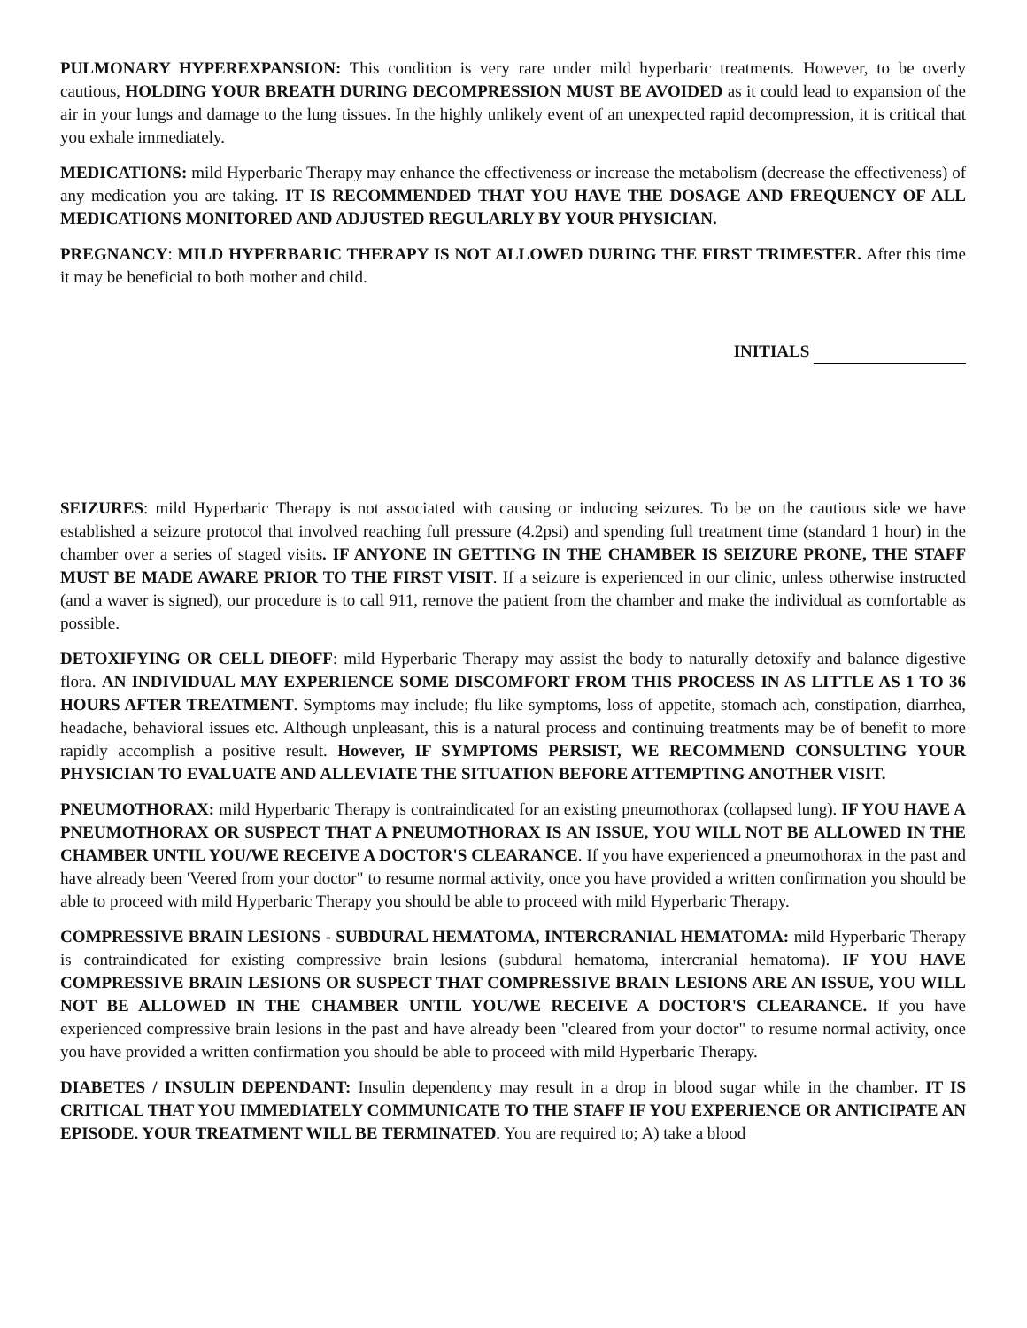PULMONARY HYPEREXPANSION: This condition is very rare under mild hyperbaric treatments. However, to be overly cautious, HOLDING YOUR BREATH DURING DECOMPRESSION MUST BE AVOIDED as it could lead to expansion of the air in your lungs and damage to the lung tissues. In the highly unlikely event of an unexpected rapid decompression, it is critical that you exhale immediately.
MEDICATIONS: mild Hyperbaric Therapy may enhance the effectiveness or increase the metabolism (decrease the effectiveness) of any medication you are taking. IT IS RECOMMENDED THAT YOU HAVE THE DOSAGE AND FREQUENCY OF ALL MEDICATIONS MONITORED AND ADJUSTED REGULARLY BY YOUR PHYSICIAN.
PREGNANCY: MILD HYPERBARIC THERAPY IS NOT ALLOWED DURING THE FIRST TRIMESTER. After this time it may be beneficial to both mother and child.
INITIALS
SEIZURES: mild Hyperbaric Therapy is not associated with causing or inducing seizures. To be on the cautious side we have established a seizure protocol that involved reaching full pressure (4.2psi) and spending full treatment time (standard 1 hour) in the chamber over a series of staged visits. IF ANYONE IN GETTING IN THE CHAMBER IS SEIZURE PRONE, THE STAFF MUST BE MADE AWARE PRIOR TO THE FIRST VISIT. If a seizure is experienced in our clinic, unless otherwise instructed (and a waver is signed), our procedure is to call 911, remove the patient from the chamber and make the individual as comfortable as possible.
DETOXIFYING OR CELL DIEOFF: mild Hyperbaric Therapy may assist the body to naturally detoxify and balance digestive flora. AN INDIVIDUAL MAY EXPERIENCE SOME DISCOMFORT FROM THIS PROCESS IN AS LITTLE AS 1 TO 36 HOURS AFTER TREATMENT. Symptoms may include; flu like symptoms, loss of appetite, stomach ach, constipation, diarrhea, headache, behavioral issues etc. Although unpleasant, this is a natural process and continuing treatments may be of benefit to more rapidly accomplish a positive result. However, IF SYMPTOMS PERSIST, WE RECOMMEND CONSULTING YOUR PHYSICIAN TO EVALUATE AND ALLEVIATE THE SITUATION BEFORE ATTEMPTING ANOTHER VISIT.
PNEUMOTHORAX: mild Hyperbaric Therapy is contraindicated for an existing pneumothorax (collapsed lung). IF YOU HAVE A PNEUMOTHORAX OR SUSPECT THAT A PNEUMOTHORAX IS AN ISSUE, YOU WILL NOT BE ALLOWED IN THE CHAMBER UNTIL YOU/WE RECEIVE A DOCTOR'S CLEARANCE. If you have experienced a pneumothorax in the past and have already been 'Veered from your doctor" to resume normal activity, once you have provided a written confirmation you should be able to proceed with mild Hyperbaric Therapy you should be able to proceed with mild Hyperbaric Therapy.
COMPRESSIVE BRAIN LESIONS - SUBDURAL HEMATOMA, INTERCRANIAL HEMATOMA: mild Hyperbaric Therapy is contraindicated for existing compressive brain lesions (subdural hematoma, intercranial hematoma). IF YOU HAVE COMPRESSIVE BRAIN LESIONS OR SUSPECT THAT COMPRESSIVE BRAIN LESIONS ARE AN ISSUE, YOU WILL NOT BE ALLOWED IN THE CHAMBER UNTIL YOU/WE RECEIVE A DOCTOR'S CLEARANCE. If you have experienced compressive brain lesions in the past and have already been "cleared from your doctor" to resume normal activity, once you have provided a written confirmation you should be able to proceed with mild Hyperbaric Therapy.
DIABETES / INSULIN DEPENDANT: Insulin dependency may result in a drop in blood sugar while in the chamber. IT IS CRITICAL THAT YOU IMMEDIATELY COMMUNICATE TO THE STAFF IF YOU EXPERIENCE OR ANTICIPATE AN EPISODE. YOUR TREATMENT WILL BE TERMINATED. You are required to; A) take a blood